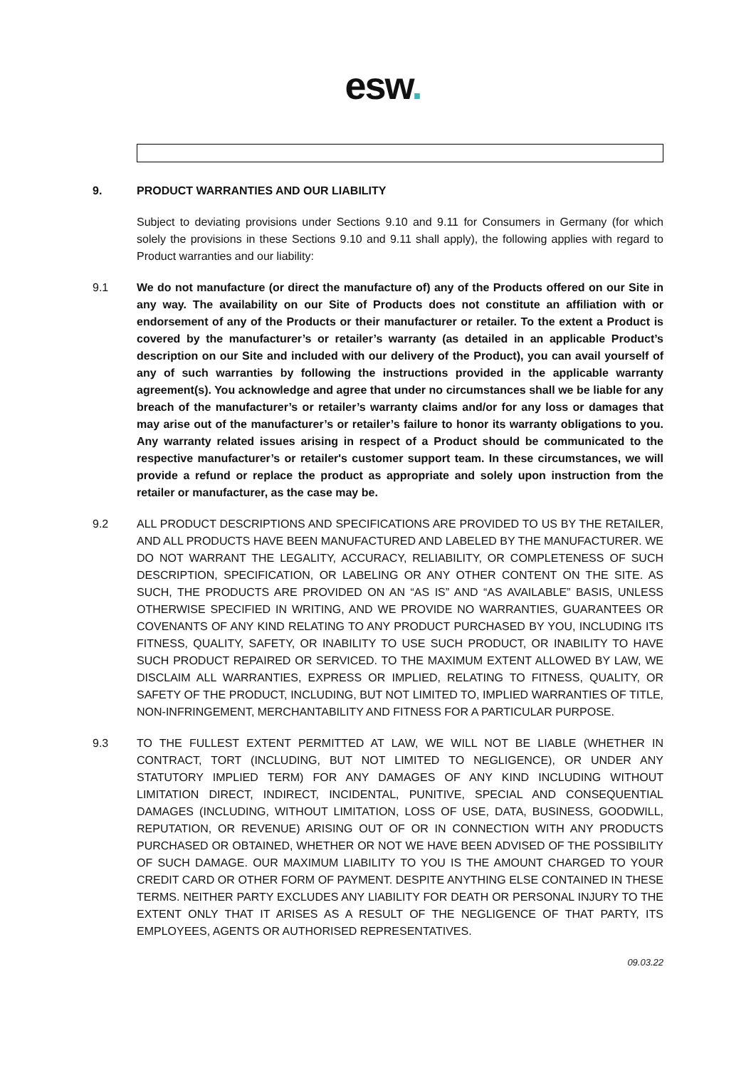esw.
9. PRODUCT WARRANTIES AND OUR LIABILITY
Subject to deviating provisions under Sections 9.10 and 9.11 for Consumers in Germany (for which solely the provisions in these Sections 9.10 and 9.11 shall apply), the following applies with regard to Product warranties and our liability:
9.1 We do not manufacture (or direct the manufacture of) any of the Products offered on our Site in any way. The availability on our Site of Products does not constitute an affiliation with or endorsement of any of the Products or their manufacturer or retailer. To the extent a Product is covered by the manufacturer’s or retailer’s warranty (as detailed in an applicable Product’s description on our Site and included with our delivery of the Product), you can avail yourself of any of such warranties by following the instructions provided in the applicable warranty agreement(s). You acknowledge and agree that under no circumstances shall we be liable for any breach of the manufacturer’s or retailer’s warranty claims and/or for any loss or damages that may arise out of the manufacturer’s or retailer’s failure to honor its warranty obligations to you. Any warranty related issues arising in respect of a Product should be communicated to the respective manufacturer’s or retailer's customer support team. In these circumstances, we will provide a refund or replace the product as appropriate and solely upon instruction from the retailer or manufacturer, as the case may be.
9.2 ALL PRODUCT DESCRIPTIONS AND SPECIFICATIONS ARE PROVIDED TO US BY THE RETAILER, AND ALL PRODUCTS HAVE BEEN MANUFACTURED AND LABELED BY THE MANUFACTURER. WE DO NOT WARRANT THE LEGALITY, ACCURACY, RELIABILITY, OR COMPLETENESS OF SUCH DESCRIPTION, SPECIFICATION, OR LABELING OR ANY OTHER CONTENT ON THE SITE. AS SUCH, THE PRODUCTS ARE PROVIDED ON AN “AS IS” AND “AS AVAILABLE” BASIS, UNLESS OTHERWISE SPECIFIED IN WRITING, AND WE PROVIDE NO WARRANTIES, GUARANTEES OR COVENANTS OF ANY KIND RELATING TO ANY PRODUCT PURCHASED BY YOU, INCLUDING ITS FITNESS, QUALITY, SAFETY, OR INABILITY TO USE SUCH PRODUCT, OR INABILITY TO HAVE SUCH PRODUCT REPAIRED OR SERVICED. TO THE MAXIMUM EXTENT ALLOWED BY LAW, WE DISCLAIM ALL WARRANTIES, EXPRESS OR IMPLIED, RELATING TO FITNESS, QUALITY, OR SAFETY OF THE PRODUCT, INCLUDING, BUT NOT LIMITED TO, IMPLIED WARRANTIES OF TITLE, NON-INFRINGEMENT, MERCHANTABILITY AND FITNESS FOR A PARTICULAR PURPOSE.
9.3 TO THE FULLEST EXTENT PERMITTED AT LAW, WE WILL NOT BE LIABLE (WHETHER IN CONTRACT, TORT (INCLUDING, BUT NOT LIMITED TO NEGLIGENCE), OR UNDER ANY STATUTORY IMPLIED TERM) FOR ANY DAMAGES OF ANY KIND INCLUDING WITHOUT LIMITATION DIRECT, INDIRECT, INCIDENTAL, PUNITIVE, SPECIAL AND CONSEQUENTIAL DAMAGES (INCLUDING, WITHOUT LIMITATION, LOSS OF USE, DATA, BUSINESS, GOODWILL, REPUTATION, OR REVENUE) ARISING OUT OF OR IN CONNECTION WITH ANY PRODUCTS PURCHASED OR OBTAINED, WHETHER OR NOT WE HAVE BEEN ADVISED OF THE POSSIBILITY OF SUCH DAMAGE. OUR MAXIMUM LIABILITY TO YOU IS THE AMOUNT CHARGED TO YOUR CREDIT CARD OR OTHER FORM OF PAYMENT. DESPITE ANYTHING ELSE CONTAINED IN THESE TERMS. NEITHER PARTY EXCLUDES ANY LIABILITY FOR DEATH OR PERSONAL INJURY TO THE EXTENT ONLY THAT IT ARISES AS A RESULT OF THE NEGLIGENCE OF THAT PARTY, ITS EMPLOYEES, AGENTS OR AUTHORISED REPRESENTATIVES.
09.03.22